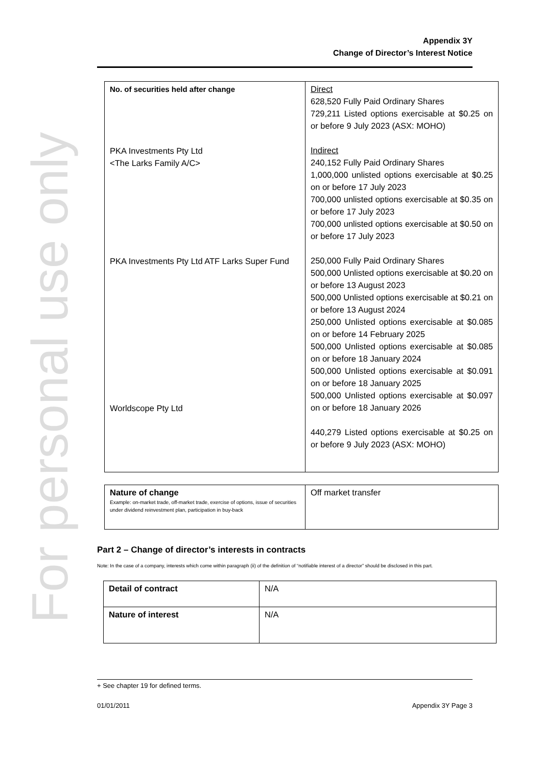For personal use only
Appendix 3Y
Change of Director’s Interest Notice
| No. of securities held after change PKA Investments Pty Ltd <The Larks Family A/C> PKA Investments Pty Ltd ATF Larks Super Fund Worldscope Pty Ltd | Direct 628,520 Fully Paid Ordinary Shares 729,211 Listed options exercisable at $0.25 on or before 9 July 2023 (ASX: MOHO) Indirect 240,152 Fully Paid Ordinary Shares 1,000,000 unlisted options exercisable at $0.25 on or before 17 July 2023 700,000 unlisted options exercisable at $0.35 on or before 17 July 2023 700,000 unlisted options exercisable at $0.50 on or before 17 July 2023 250,000 Fully Paid Ordinary Shares 500,000 Unlisted options exercisable at $0.20 on or before 13 August 2023 500,000 Unlisted options exercisable at $0.21 on or before 13 August 2024 250,000 Unlisted options exercisable at $0.085 on or before 14 February 2025 500,000 Unlisted options exercisable at $0.085 on or before 18 January 2024 500,000 Unlisted options exercisable at $0.091 on or before 18 January 2025 500,000 Unlisted options exercisable at $0.097 on or before 18 January 2026 440,279 Listed options exercisable at $0.25 on or before 9 July 2023 (ASX: MOHO) |
| Nature of change Example: on-market trade, off-market trade, exercise of options, issue of securities under dividend reinvestment plan, participation in buy-back | Off market transfer |
Part 2 – Change of director’s interests in contracts
Note: In the case of a company, interests which come within paragraph (ii) of the definition of “notifiable interest of a director” should be disclosed in this part.
| Detail of contract | N/A |
| Nature of interest | N/A |
+ See chapter 19 for defined terms.
01/01/2011 Appendix 3Y Page 3